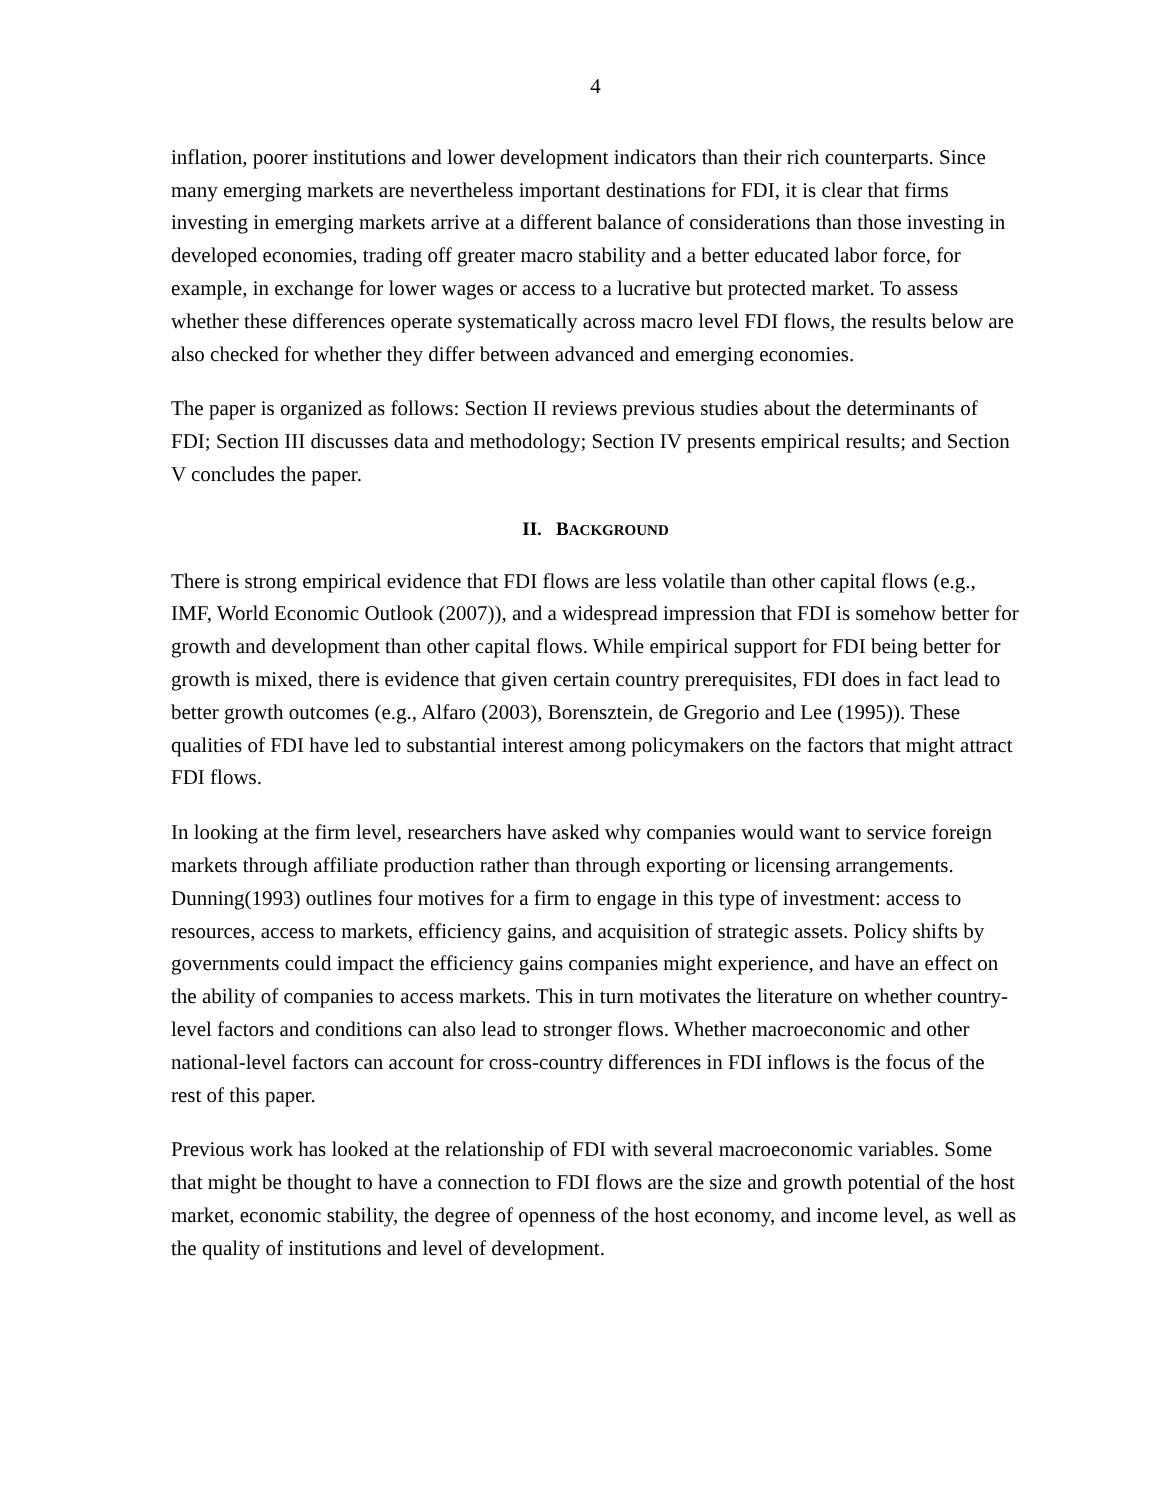4
inflation, poorer institutions and lower development indicators than their rich counterparts. Since many emerging markets are nevertheless important destinations for FDI, it is clear that firms investing in emerging markets arrive at a different balance of considerations than those investing in developed economies, trading off greater macro stability and a better educated labor force, for example, in exchange for lower wages or access to a lucrative but protected market. To assess whether these differences operate systematically across macro level FDI flows, the results below are also checked for whether they differ between advanced and emerging economies.
The paper is organized as follows: Section II reviews previous studies about the determinants of FDI; Section III discusses data and methodology; Section IV presents empirical results; and Section V concludes the paper.
II. BACKGROUND
There is strong empirical evidence that FDI flows are less volatile than other capital flows (e.g., IMF, World Economic Outlook (2007)), and a widespread impression that FDI is somehow better for growth and development than other capital flows. While empirical support for FDI being better for growth is mixed, there is evidence that given certain country prerequisites, FDI does in fact lead to better growth outcomes (e.g., Alfaro (2003), Borensztein, de Gregorio and Lee (1995)). These qualities of FDI have led to substantial interest among policymakers on the factors that might attract FDI flows.
In looking at the firm level, researchers have asked why companies would want to service foreign markets through affiliate production rather than through exporting or licensing arrangements. Dunning(1993) outlines four motives for a firm to engage in this type of investment: access to resources, access to markets, efficiency gains, and acquisition of strategic assets. Policy shifts by governments could impact the efficiency gains companies might experience, and have an effect on the ability of companies to access markets. This in turn motivates the literature on whether country-level factors and conditions can also lead to stronger flows. Whether macroeconomic and other national-level factors can account for cross-country differences in FDI inflows is the focus of the rest of this paper.
Previous work has looked at the relationship of FDI with several macroeconomic variables. Some that might be thought to have a connection to FDI flows are the size and growth potential of the host market, economic stability, the degree of openness of the host economy, and income level, as well as the quality of institutions and level of development.